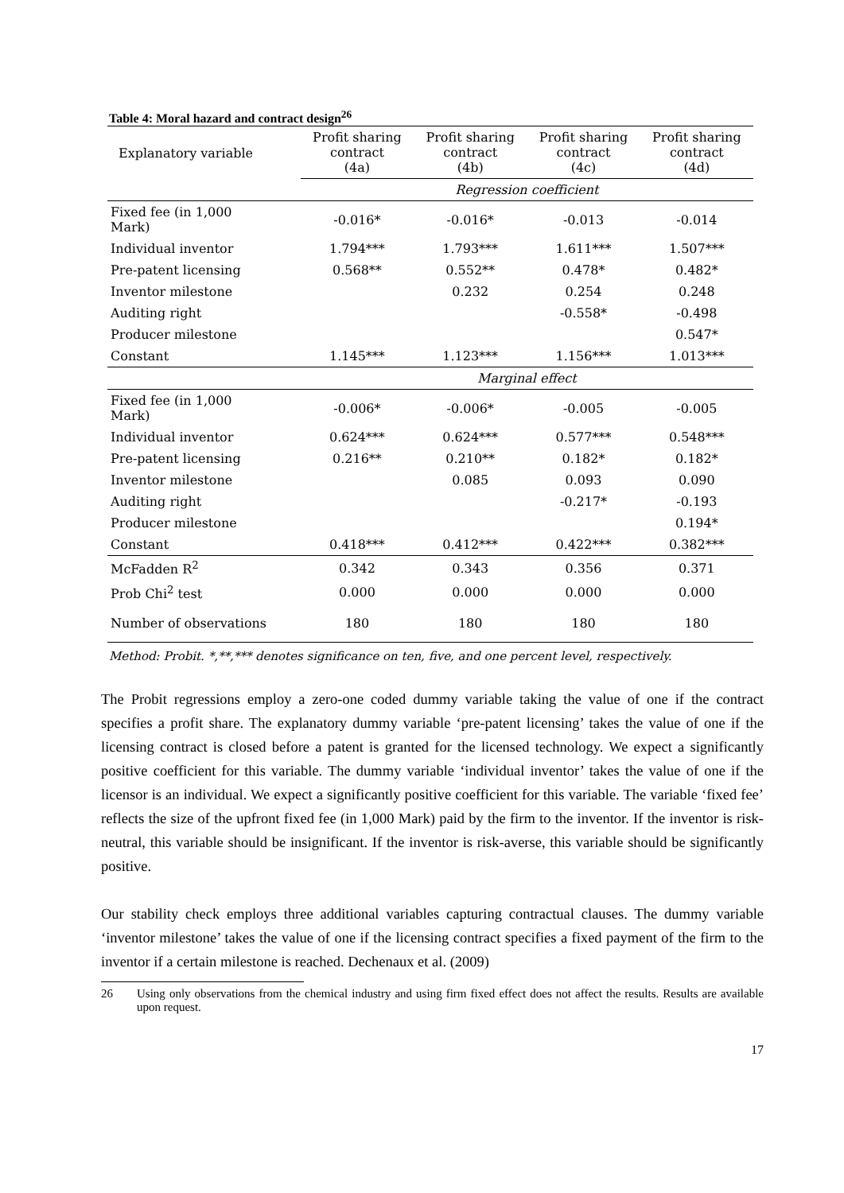Table 4: Moral hazard and contract design<sup>26</sup>
| Explanatory variable | Profit sharing contract (4a) | Profit sharing contract (4b) | Profit sharing contract (4c) | Profit sharing contract (4d) |
| --- | --- | --- | --- | --- |
| | Regression coefficient | | | |
| Fixed fee (in 1,000 Mark) | -0.016* | -0.016* | -0.013 | -0.014 |
| Individual inventor | 1.794*** | 1.793*** | 1.611*** | 1.507*** |
| Pre-patent licensing | 0.568** | 0.552** | 0.478* | 0.482* |
| Inventor milestone | | 0.232 | 0.254 | 0.248 |
| Auditing right | | | -0.558* | -0.498 |
| Producer milestone | | | | 0.547* |
| Constant | 1.145*** | 1.123*** | 1.156*** | 1.013*** |
| | Marginal effect | | | |
| Fixed fee (in 1,000 Mark) | -0.006* | -0.006* | -0.005 | -0.005 |
| Individual inventor | 0.624*** | 0.624*** | 0.577*** | 0.548*** |
| Pre-patent licensing | 0.216** | 0.210** | 0.182* | 0.182* |
| Inventor milestone | | 0.085 | 0.093 | 0.090 |
| Auditing right | | | -0.217* | -0.193 |
| Producer milestone | | | | 0.194* |
| Constant | 0.418*** | 0.412*** | 0.422*** | 0.382*** |
| McFadden R<sup>2</sup> | 0.342 | 0.343 | 0.356 | 0.371 |
| Prob Chi<sup>2</sup> test | 0.000 | 0.000 | 0.000 | 0.000 |
| Number of observations | 180 | 180 | 180 | 180 |
Method: Probit. *,**,*** denotes significance on ten, five, and one percent level, respectively.
The Probit regressions employ a zero-one coded dummy variable taking the value of one if the contract specifies a profit share. The explanatory dummy variable ‘pre-patent licensing’ takes the value of one if the licensing contract is closed before a patent is granted for the licensed technology. We expect a significantly positive coefficient for this variable. The dummy variable ‘individual inventor’ takes the value of one if the licensor is an individual. We expect a significantly positive coefficient for this variable. The variable ‘fixed fee’ reflects the size of the upfront fixed fee (in 1,000 Mark) paid by the firm to the inventor. If the inventor is risk-neutral, this variable should be insignificant. If the inventor is risk-averse, this variable should be significantly positive.
Our stability check employs three additional variables capturing contractual clauses. The dummy variable ‘inventor milestone’ takes the value of one if the licensing contract specifies a fixed payment of the firm to the inventor if a certain milestone is reached. Dechenaux et al. (2009)
26 Using only observations from the chemical industry and using firm fixed effect does not affect the results. Results are available upon request.
17